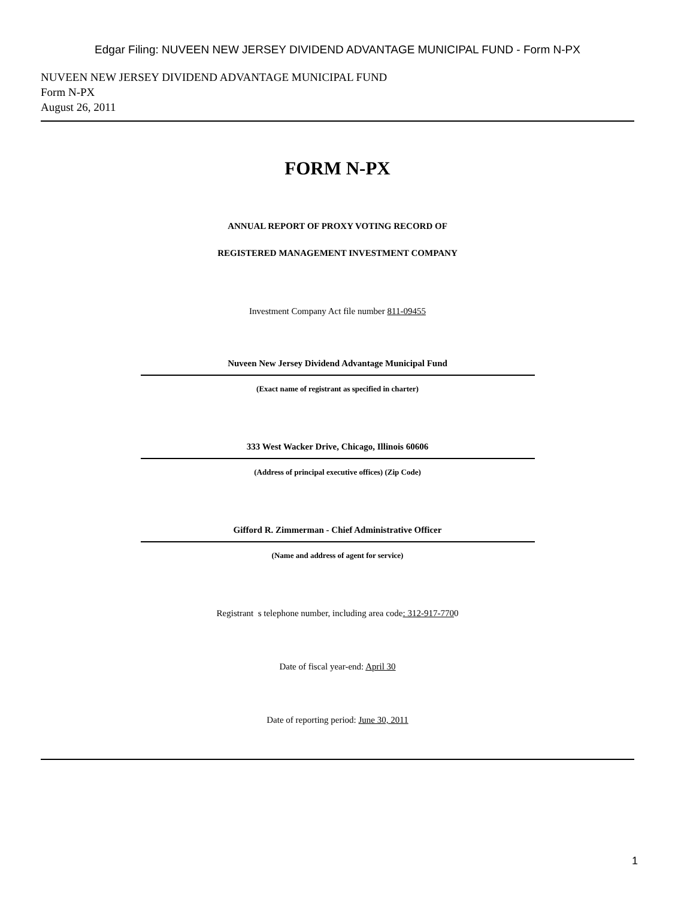Edgar Filing: NUVEEN NEW JERSEY DIVIDEND ADVANTAGE MUNICIPAL FUND - Form N-PX
NUVEEN NEW JERSEY DIVIDEND ADVANTAGE MUNICIPAL FUND
Form N-PX
August 26, 2011
FORM N-PX
ANNUAL REPORT OF PROXY VOTING RECORD OF
REGISTERED MANAGEMENT INVESTMENT COMPANY
Investment Company Act file number 811-09455
Nuveen New Jersey Dividend Advantage Municipal Fund
(Exact name of registrant as specified in charter)
333 West Wacker Drive, Chicago, Illinois 60606
(Address of principal executive offices) (Zip Code)
Gifford R. Zimmerman - Chief Administrative Officer
(Name and address of agent for service)
Registrant s telephone number, including area code: 312-917-7700
Date of fiscal year-end: April 30
Date of reporting period: June 30, 2011
1